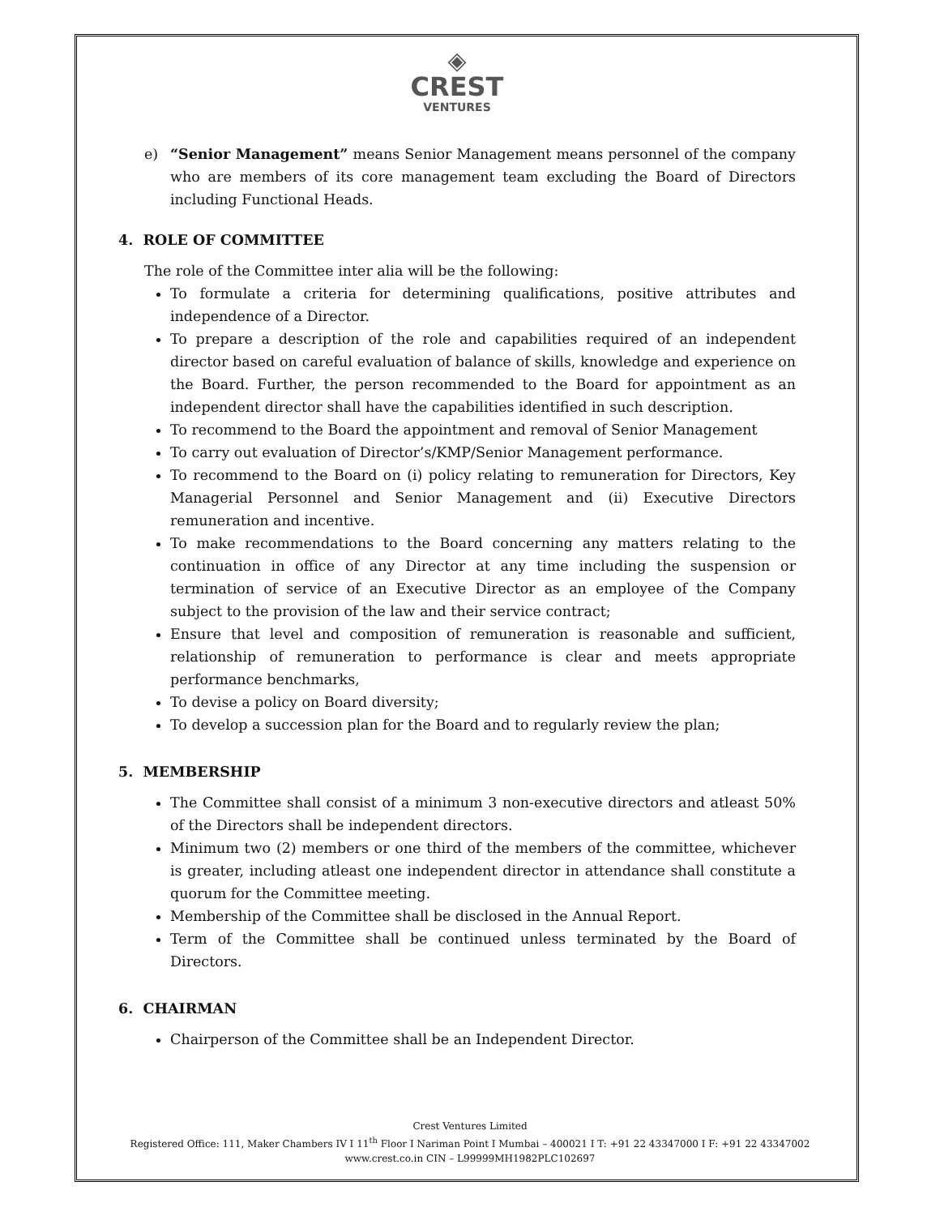◈
CREST
VENTURES
e) “Senior Management” means Senior Management means personnel of the company who are members of its core management team excluding the Board of Directors including Functional Heads.
4. ROLE OF COMMITTEE
The role of the Committee inter alia will be the following:
To formulate a criteria for determining qualifications, positive attributes and independence of a Director.
To prepare a description of the role and capabilities required of an independent director based on careful evaluation of balance of skills, knowledge and experience on the Board. Further, the person recommended to the Board for appointment as an independent director shall have the capabilities identified in such description.
To recommend to the Board the appointment and removal of Senior Management
To carry out evaluation of Director’s/KMP/Senior Management performance.
To recommend to the Board on (i) policy relating to remuneration for Directors, Key Managerial Personnel and Senior Management and (ii) Executive Directors remuneration and incentive.
To make recommendations to the Board concerning any matters relating to the continuation in office of any Director at any time including the suspension or termination of service of an Executive Director as an employee of the Company subject to the provision of the law and their service contract;
Ensure that level and composition of remuneration is reasonable and sufficient, relationship of remuneration to performance is clear and meets appropriate performance benchmarks,
To devise a policy on Board diversity;
To develop a succession plan for the Board and to regularly review the plan;
5. MEMBERSHIP
The Committee shall consist of a minimum 3 non-executive directors and atleast 50% of the Directors shall be independent directors.
Minimum two (2) members or one third of the members of the committee, whichever is greater, including atleast one independent director in attendance shall constitute a quorum for the Committee meeting.
Membership of the Committee shall be disclosed in the Annual Report.
Term of the Committee shall be continued unless terminated by the Board of Directors.
6. CHAIRMAN
Chairperson of the Committee shall be an Independent Director.
Crest Ventures Limited
Registered Office: 111, Maker Chambers IV I 11<sup>th</sup> Floor I Nariman Point I Mumbai – 400021 I T: +91 22 43347000 I F: +91 22 43347002
www.crest.co.in CIN – L99999MH1982PLC102697